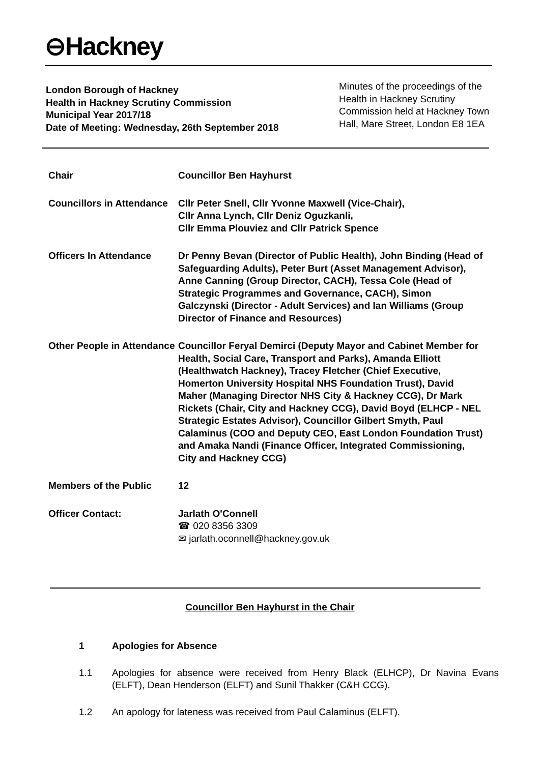⊖Hackney
London Borough of Hackney
Health in Hackney Scrutiny Commission
Municipal Year 2017/18
Date of Meeting: Wednesday, 26th September 2018
Minutes of the proceedings of the Health in Hackney Scrutiny Commission held at Hackney Town Hall, Mare Street, London E8 1EA
| Chair | Councillor Ben Hayhurst |
| Councillors in Attendance | Cllr Peter Snell, Cllr Yvonne Maxwell (Vice-Chair), Cllr Anna Lynch, Cllr Deniz Oguzkanli, Cllr Emma Plouviez and Cllr Patrick Spence |
| Officers In Attendance | Dr Penny Bevan (Director of Public Health), John Binding (Head of Safeguarding Adults), Peter Burt (Asset Management Advisor), Anne Canning (Group Director, CACH), Tessa Cole (Head of Strategic Programmes and Governance, CACH), Simon Galczynski (Director - Adult Services) and Ian Williams (Group Director of Finance and Resources) |
| Other People in Attendance | Councillor Feryal Demirci (Deputy Mayor and Cabinet Member for Health, Social Care, Transport and Parks), Amanda Elliott (Healthwatch Hackney), Tracey Fletcher (Chief Executive, Homerton University Hospital NHS Foundation Trust), David Maher (Managing Director NHS City & Hackney CCG), Dr Mark Rickets (Chair, City and Hackney CCG), David Boyd (ELHCP - NEL Strategic Estates Advisor), Councillor Gilbert Smyth, Paul Calaminus (COO and Deputy CEO, East London Foundation Trust) and Amaka Nandi (Finance Officer, Integrated Commissioning, City and Hackney CCG) |
| Members of the Public | 12 |
| Officer Contact: | Jarlath O'Connell ☎ 020 8356 3309 ✉ jarlath.oconnell@hackney.gov.uk |
Councillor Ben Hayhurst in the Chair
1 Apologies for Absence
1.1 Apologies for absence were received from Henry Black (ELHCP), Dr Navina Evans (ELFT), Dean Henderson (ELFT) and Sunil Thakker (C&H CCG).
1.2 An apology for lateness was received from Paul Calaminus (ELFT).